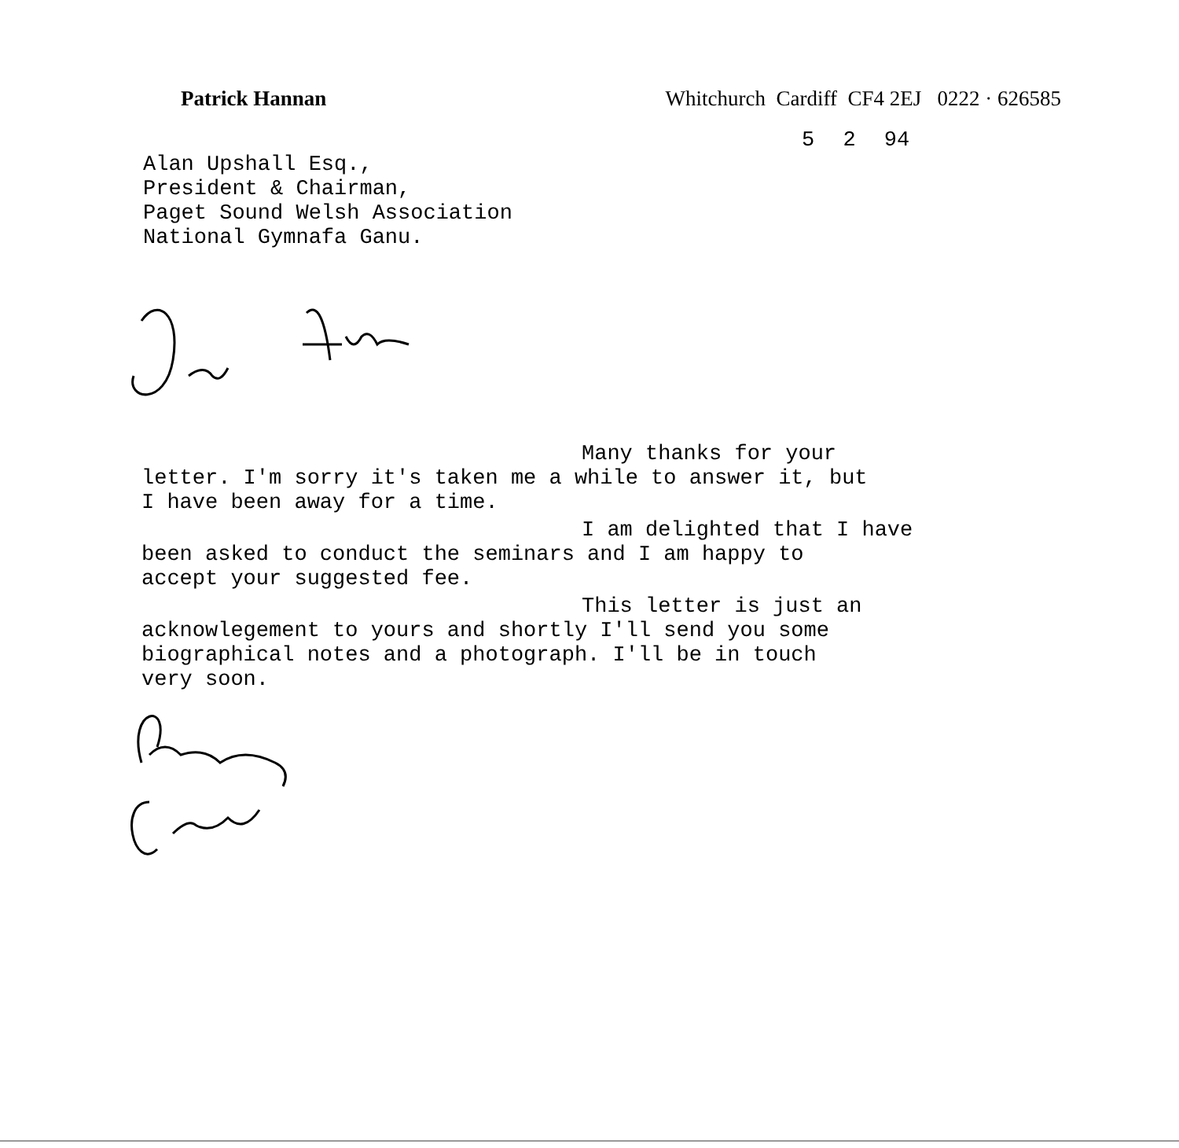Patrick Hannan Whitchurch Cardiff CF4 2EJ 0222 · 626585
5 2 94
Alan Upshall Esq.,
President & Chairman,
Paget Sound Welsh Association
National Gymnafa Ganu.
Many thanks for your
letter. I'm sorry it's taken me a while to answer it, but
I have been away for a time.
I am delighted that I have
been asked to conduct the seminars and I am happy to
accept your suggested fee.
This letter is just an
acknowlegement to yours and shortly I'll send you some
biographical notes and a photograph. I'll be in touch
very soon.